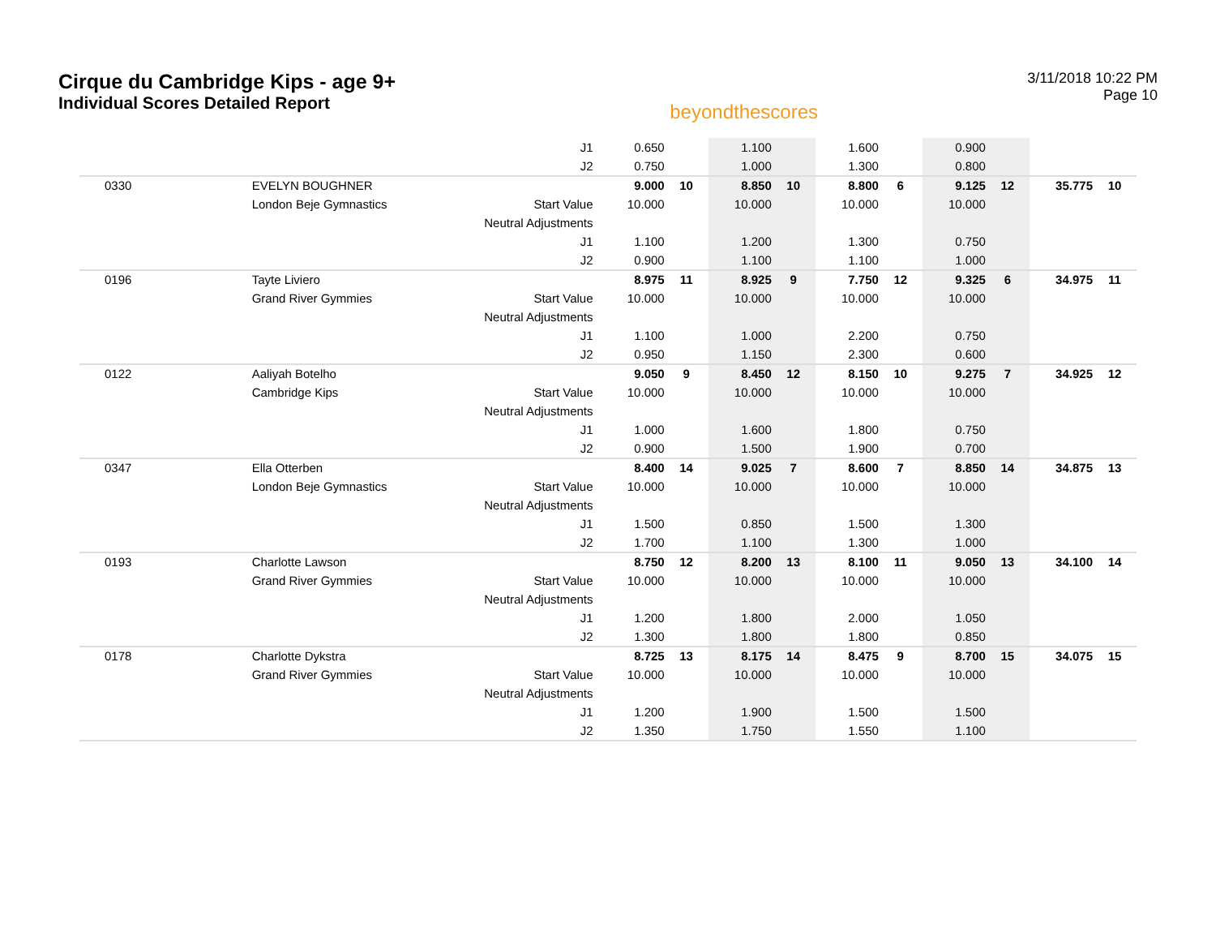Cirque du Cambridge Kips - age 9+
Individual Scores Detailed Report
beyondthescores
3/11/2018 10:22 PM
Page 10
| | | J1 | 0.650 | | 1.100 | | 1.600 | | 0.900 | | | |
| | | J2 | 0.750 | | 1.000 | | 1.300 | | 0.800 | | | |
| 0330 | EVELYN BOUGHNER | | 9.000 | 10 | 8.850 | 10 | 8.800 | 6 | 9.125 | 12 | 35.775 | 10 |
| | London Beje Gymnastics | Start Value | 10.000 | | 10.000 | | 10.000 | | 10.000 | | | |
| | | Neutral Adjustments | | | | | | | | | | |
| | | J1 | 1.100 | | 1.200 | | 1.300 | | 0.750 | | | |
| | | J2 | 0.900 | | 1.100 | | 1.100 | | 1.000 | | | |
| 0196 | Tayte Liviero | | 8.975 | 11 | 8.925 | 9 | 7.750 | 12 | 9.325 | 6 | 34.975 | 11 |
| | Grand River Gymmies | Start Value | 10.000 | | 10.000 | | 10.000 | | 10.000 | | | |
| | | Neutral Adjustments | | | | | | | | | | |
| | | J1 | 1.100 | | 1.000 | | 2.200 | | 0.750 | | | |
| | | J2 | 0.950 | | 1.150 | | 2.300 | | 0.600 | | | |
| 0122 | Aaliyah Botelho | | 9.050 | 9 | 8.450 | 12 | 8.150 | 10 | 9.275 | 7 | 34.925 | 12 |
| | Cambridge Kips | Start Value | 10.000 | | 10.000 | | 10.000 | | 10.000 | | | |
| | | Neutral Adjustments | | | | | | | | | | |
| | | J1 | 1.000 | | 1.600 | | 1.800 | | 0.750 | | | |
| | | J2 | 0.900 | | 1.500 | | 1.900 | | 0.700 | | | |
| 0347 | Ella Otterben | | 8.400 | 14 | 9.025 | 7 | 8.600 | 7 | 8.850 | 14 | 34.875 | 13 |
| | London Beje Gymnastics | Start Value | 10.000 | | 10.000 | | 10.000 | | 10.000 | | | |
| | | Neutral Adjustments | | | | | | | | | | |
| | | J1 | 1.500 | | 0.850 | | 1.500 | | 1.300 | | | |
| | | J2 | 1.700 | | 1.100 | | 1.300 | | 1.000 | | | |
| 0193 | Charlotte Lawson | | 8.750 | 12 | 8.200 | 13 | 8.100 | 11 | 9.050 | 13 | 34.100 | 14 |
| | Grand River Gymmies | Start Value | 10.000 | | 10.000 | | 10.000 | | 10.000 | | | |
| | | Neutral Adjustments | | | | | | | | | | |
| | | J1 | 1.200 | | 1.800 | | 2.000 | | 1.050 | | | |
| | | J2 | 1.300 | | 1.800 | | 1.800 | | 0.850 | | | |
| 0178 | Charlotte Dykstra | | 8.725 | 13 | 8.175 | 14 | 8.475 | 9 | 8.700 | 15 | 34.075 | 15 |
| | Grand River Gymmies | Start Value | 10.000 | | 10.000 | | 10.000 | | 10.000 | | | |
| | | Neutral Adjustments | | | | | | | | | | |
| | | J1 | 1.200 | | 1.900 | | 1.500 | | 1.500 | | | |
| | | J2 | 1.350 | | 1.750 | | 1.550 | | 1.100 | | | |